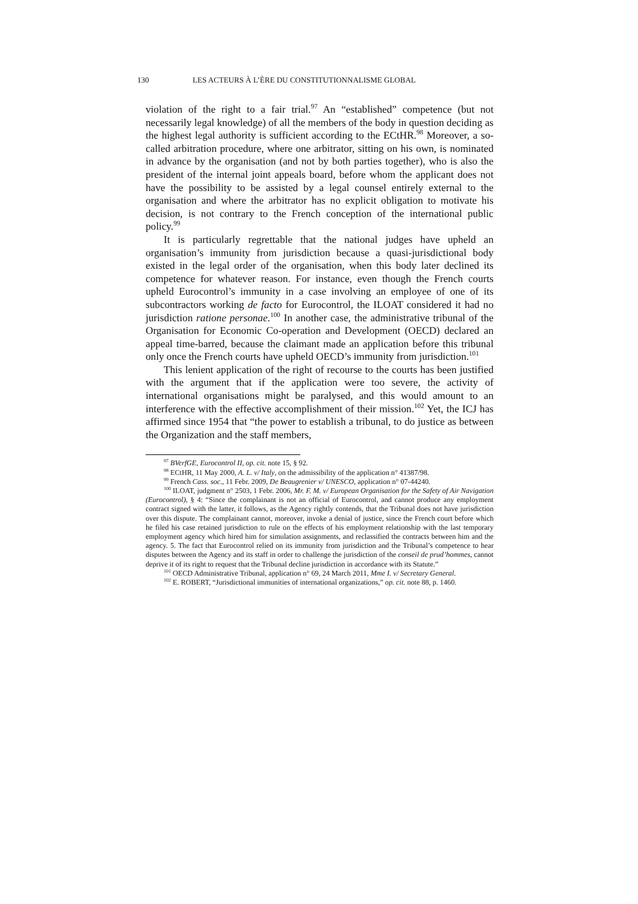130 LES ACTEURS À L’ÈRE DU CONSTITUTIONNALISME GLOBAL
violation of the right to a fair trial.<sup>97</sup> An “established” competence (but not necessarily legal knowledge) of all the members of the body in question deciding as the highest legal authority is sufficient according to the ECtHR.<sup>98</sup> Moreover, a so-called arbitration procedure, where one arbitrator, sitting on his own, is nominated in advance by the organisation (and not by both parties together), who is also the president of the internal joint appeals board, before whom the applicant does not have the possibility to be assisted by a legal counsel entirely external to the organisation and where the arbitrator has no explicit obligation to motivate his decision, is not contrary to the French conception of the international public policy.<sup>99</sup>
It is particularly regrettable that the national judges have upheld an organisation’s immunity from jurisdiction because a quasi-jurisdictional body existed in the legal order of the organisation, when this body later declined its competence for whatever reason. For instance, even though the French courts upheld Eurocontrol’s immunity in a case involving an employee of one of its subcontractors working de facto for Eurocontrol, the ILOAT considered it had no jurisdiction ratione personae.<sup>100</sup> In another case, the administrative tribunal of the Organisation for Economic Co-operation and Development (OECD) declared an appeal time-barred, because the claimant made an application before this tribunal only once the French courts have upheld OECD’s immunity from jurisdiction.<sup>101</sup>
This lenient application of the right of recourse to the courts has been justified with the argument that if the application were too severe, the activity of international organisations might be paralysed, and this would amount to an interference with the effective accomplishment of their mission.<sup>102</sup> Yet, the ICJ has affirmed since 1954 that “the power to establish a tribunal, to do justice as between the Organization and the staff members,
<sup>97</sup> BVerfGE, Eurocontrol II, op. cit. note 15, § 92.
<sup>98</sup> ECtHR, 11 May 2000, A. L. v/ Italy, on the admissibility of the application n° 41387/98.
<sup>99</sup> French Cass. soc., 11 Febr. 2009, De Beaugrenier v/ UNESCO, application n° 07-44240.
<sup>100</sup> ILOAT, judgment n° 2503, 1 Febr. 2006, Mr. F. M. v/ European Organisation for the Safety of Air Navigation (Eurocontrol), § 4: “Since the complainant is not an official of Eurocontrol, and cannot produce any employment contract signed with the latter, it follows, as the Agency rightly contends, that the Tribunal does not have jurisdiction over this dispute. The complainant cannot, moreover, invoke a denial of justice, since the French court before which he filed his case retained jurisdiction to rule on the effects of his employment relationship with the last temporary employment agency which hired him for simulation assignments, and reclassified the contracts between him and the agency. 5. The fact that Eurocontrol relied on its immunity from jurisdiction and the Tribunal’s competence to hear disputes between the Agency and its staff in order to challenge the jurisdiction of the conseil de prud’hommes, cannot deprive it of its right to request that the Tribunal decline jurisdiction in accordance with its Statute.”
<sup>101</sup> OECD Administrative Tribunal, application n° 69, 24 March 2011, Mme I. v/ Secretary General.
<sup>102</sup> E. ROBERT, “Jurisdictional immunities of international organizations,” op. cit. note 88, p. 1460.